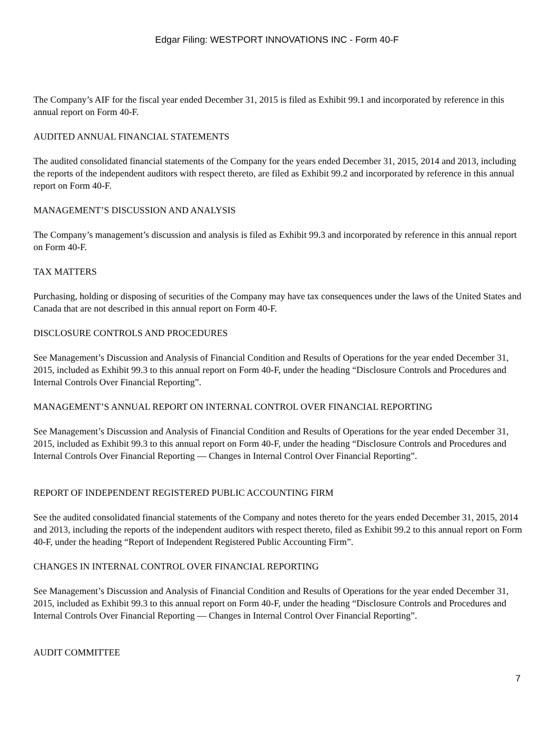Edgar Filing: WESTPORT INNOVATIONS INC - Form 40-F
The Company’s AIF for the fiscal year ended December 31, 2015 is filed as Exhibit 99.1 and incorporated by reference in this annual report on Form 40-F.
AUDITED ANNUAL FINANCIAL STATEMENTS
The audited consolidated financial statements of the Company for the years ended December 31, 2015, 2014 and 2013, including the reports of the independent auditors with respect thereto, are filed as Exhibit 99.2 and incorporated by reference in this annual report on Form 40-F.
MANAGEMENT’S DISCUSSION AND ANALYSIS
The Company’s management’s discussion and analysis is filed as Exhibit 99.3 and incorporated by reference in this annual report on Form 40-F.
TAX MATTERS
Purchasing, holding or disposing of securities of the Company may have tax consequences under the laws of the United States and Canada that are not described in this annual report on Form 40-F.
DISCLOSURE CONTROLS AND PROCEDURES
See Management’s Discussion and Analysis of Financial Condition and Results of Operations for the year ended December 31, 2015, included as Exhibit 99.3 to this annual report on Form 40-F, under the heading “Disclosure Controls and Procedures and Internal Controls Over Financial Reporting”.
MANAGEMENT’S ANNUAL REPORT ON INTERNAL CONTROL OVER FINANCIAL REPORTING
See Management’s Discussion and Analysis of Financial Condition and Results of Operations for the year ended December 31, 2015, included as Exhibit 99.3 to this annual report on Form 40-F, under the heading “Disclosure Controls and Procedures and Internal Controls Over Financial Reporting — Changes in Internal Control Over Financial Reporting”.
REPORT OF INDEPENDENT REGISTERED PUBLIC ACCOUNTING FIRM
See the audited consolidated financial statements of the Company and notes thereto for the years ended December 31, 2015, 2014 and 2013, including the reports of the independent auditors with respect thereto, filed as Exhibit 99.2 to this annual report on Form 40-F, under the heading “Report of Independent Registered Public Accounting Firm”.
CHANGES IN INTERNAL CONTROL OVER FINANCIAL REPORTING
See Management’s Discussion and Analysis of Financial Condition and Results of Operations for the year ended December 31, 2015, included as Exhibit 99.3 to this annual report on Form 40-F, under the heading “Disclosure Controls and Procedures and Internal Controls Over Financial Reporting — Changes in Internal Control Over Financial Reporting”.
AUDIT COMMITTEE
7